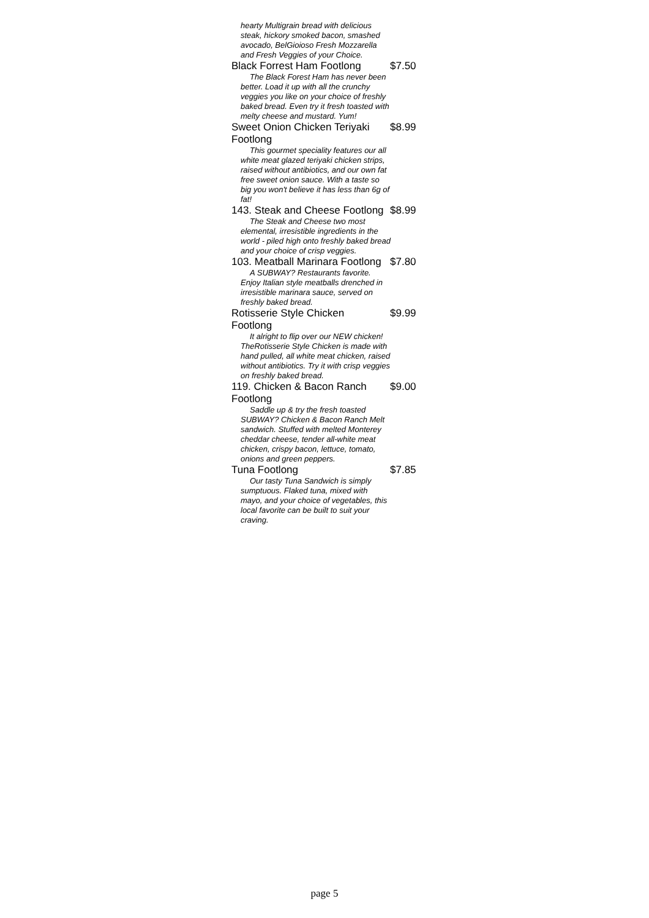| hearty Multigrain bread with delicious steak, hickory smoked bacon, smashed avocado, BelGioioso Fresh Mozzarella and Fresh Veggies of your Choice. | |
| Black Forrest Ham Footlong | $7.50 |
| The Black Forest Ham has never been better. Load it up with all the crunchy veggies you like on your choice of freshly baked bread. Even try it fresh toasted with melty cheese and mustard. Yum! | |
| Sweet Onion Chicken Teriyaki Footlong | $8.99 |
| This gourmet speciality features our all white meat glazed teriyaki chicken strips, raised without antibiotics, and our own fat free sweet onion sauce. With a taste so big you won't believe it has less than 6g of fat! | |
| 143. Steak and Cheese Footlong | $8.99 |
| The Steak and Cheese two most elemental, irresistible ingredients in the world - piled high onto freshly baked bread and your choice of crisp veggies. | |
| 103. Meatball Marinara Footlong | $7.80 |
| A SUBWAY? Restaurants favorite. Enjoy Italian style meatballs drenched in irresistible marinara sauce, served on freshly baked bread. | |
| Rotisserie Style Chicken Footlong | $9.99 |
| It alright to flip over our NEW chicken! TheRotisserie Style Chicken is made with hand pulled, all white meat chicken, raised without antibiotics. Try it with crisp veggies on freshly baked bread. | |
| 119. Chicken & Bacon Ranch Footlong | $9.00 |
| Saddle up & try the fresh toasted SUBWAY? Chicken & Bacon Ranch Melt sandwich. Stuffed with melted Monterey cheddar cheese, tender all-white meat chicken, crispy bacon, lettuce, tomato, onions and green peppers. | |
| Tuna Footlong | $7.85 |
| Our tasty Tuna Sandwich is simply sumptuous. Flaked tuna, mixed with mayo, and your choice of vegetables, this local favorite can be built to suit your craving. | |
page 5